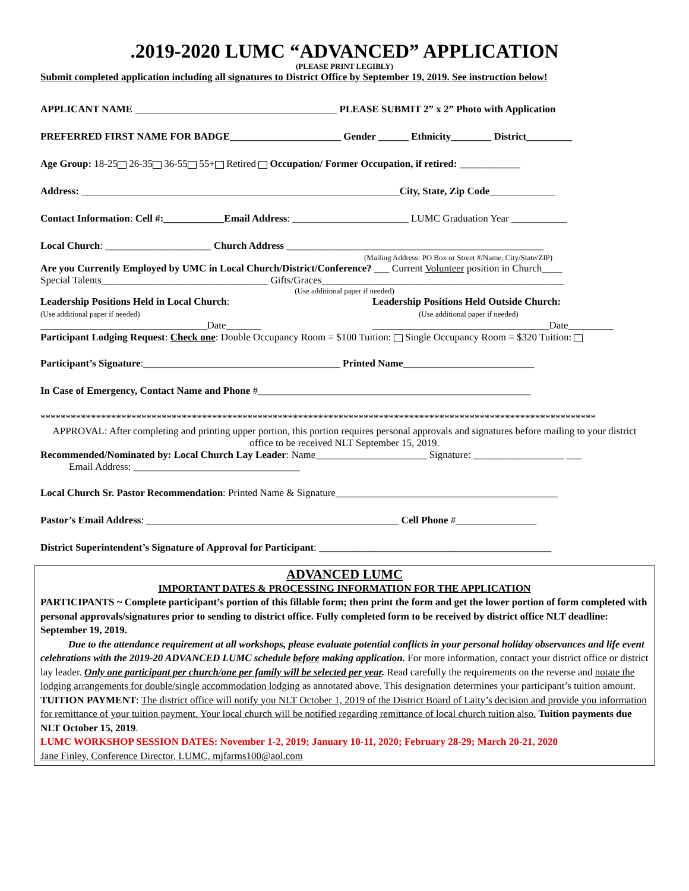.2019-2020 LUMC “ADVANCED” APPLICATION
(PLEASE PRINT LEGIBLY)
Submit completed application including all signatures to District Office by September 19, 2019. See instruction below!
APPLICANT NAME ________________________________________ PLEASE SUBMIT 2” x 2” Photo with Application
PREFERRED FIRST NAME FOR BADGE______________________ Gender ______ Ethnicity________ District_________
Age Group: 18-25 26-35 36-55 55+ Retired Occupation/ Former Occupation, if retired: ____________
Address: _______________________________________________________________City, State, Zip Code_____________
Contact Information: Cell #:____________Email Address: _______________________ LUMC Graduation Year ___________
Local Church: _____________________ Church Address ___________________________________________________
(Mailing Address: PO Box or Street #/Name, City/State/ZIP)
Are you Currently Employed by UMC in Local Church/District/Conference? ___ Current Volunteer position in Church____
Special Talents_________________________________ Gifts/Graces________________________________________________
(Use additional paper if needed)
Leadership Positions Held in Local Church:
(Use additional paper if needed)
_________________________________Date_______
Leadership Positions Held Outside Church:
(Use additional paper if needed)
___________________________________Date_________
Participant Lodging Request: Check one: Double Occupancy Room = $100 Tuition: Single Occupancy Room = $320 Tuition:
Participant’s Signature:_______________________________________ Printed Name__________________________
In Case of Emergency, Contact Name and Phone #______________________________________________________
**************************************************************************************************************
APPROVAL: After completing and printing upper portion, this portion requires personal approvals and signatures before mailing to your district office to be received NLT September 15, 2019.
Recommended/Nominated by: Local Church Lay Leader: Name______________________ Signature: __________________ ___
Email Address: _________________________________
Local Church Sr. Pastor Recommendation: Printed Name & Signature____________________________________________
Pastor’s Email Address: __________________________________________________ Cell Phone #________________
District Superintendent’s Signature of Approval for Participant: ______________________________________________
ADVANCED LUMC
IMPORTANT DATES & PROCESSING INFORMATION FOR THE APPLICATION
PARTICIPANTS ~ Complete participant’s portion of this fillable form; then print the form and get the lower portion of form completed with personal approvals/signatures prior to sending to district office. Fully completed form to be received by district office NLT deadline: September 19, 2019.
Due to the attendance requirement at all workshops, please evaluate potential conflicts in your personal holiday observances and life event celebrations with the 2019-20 ADVANCED LUMC schedule before making application. For more information, contact your district office or district lay leader. Only one participant per church/one per family will be selected per year. Read carefully the requirements on the reverse and notate the lodging arrangements for double/single accommodation lodging as annotated above. This designation determines your participant’s tuition amount.
TUITION PAYMENT: The district office will notify you NLT October 1, 2019 of the District Board of Laity’s decision and provide you information for remittance of your tuition payment. Your local church will be notified regarding remittance of local church tuition also. Tuition payments due NLT October 15, 2019.
LUMC WORKSHOP SESSION DATES: November 1-2, 2019; January 10-11, 2020; February 28-29; March 20-21, 2020
Jane Finley, Conference Director, LUMC, mjfarms100@aol.com